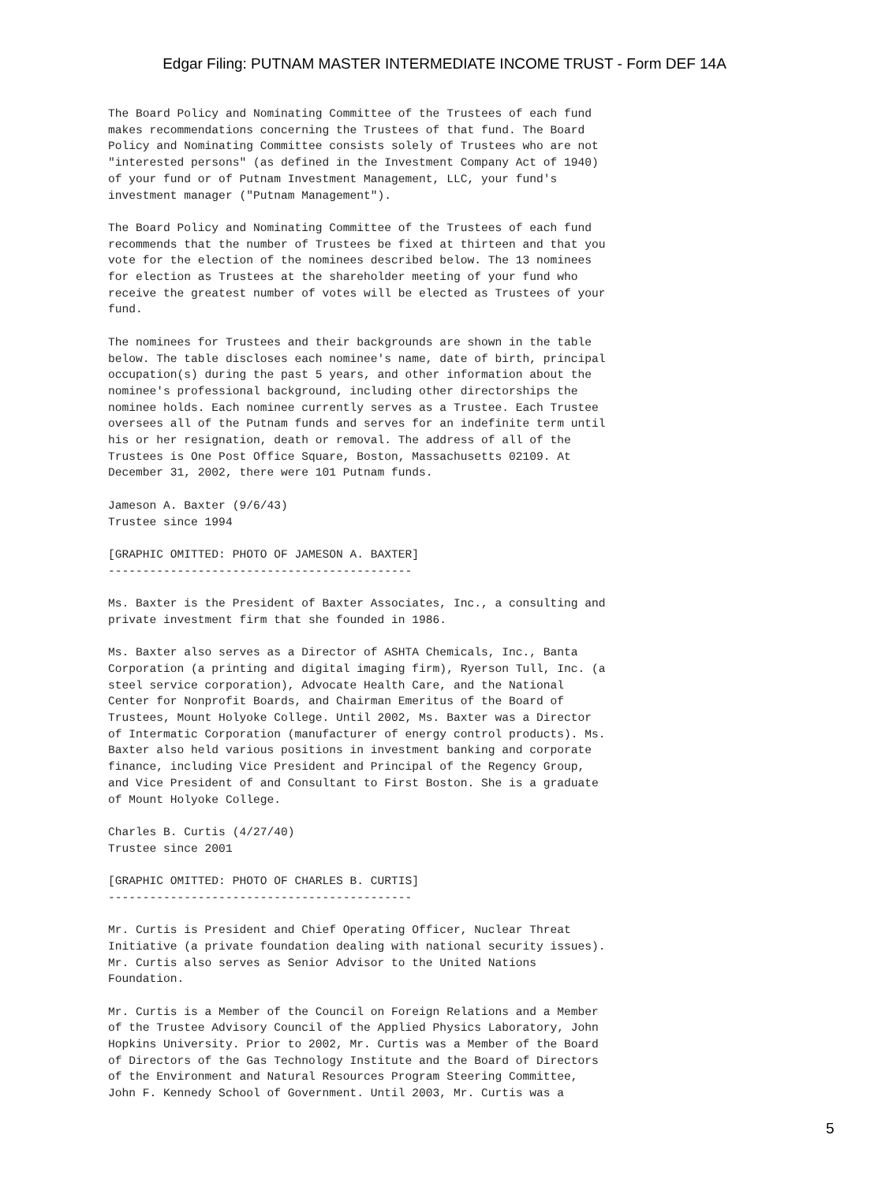Edgar Filing: PUTNAM MASTER INTERMEDIATE INCOME TRUST - Form DEF 14A
The Board Policy and Nominating Committee of the Trustees of each fund
makes recommendations concerning the Trustees of that fund. The Board
Policy and Nominating Committee consists solely of Trustees who are not
"interested persons" (as defined in the Investment Company Act of 1940)
of your fund or of Putnam Investment Management, LLC, your fund's
investment manager ("Putnam Management").

The Board Policy and Nominating Committee of the Trustees of each fund
recommends that the number of Trustees be fixed at thirteen and that you
vote for the election of the nominees described below. The 13 nominees
for election as Trustees at the shareholder meeting of your fund who
receive the greatest number of votes will be elected as Trustees of your
fund.

The nominees for Trustees and their backgrounds are shown in the table
below. The table discloses each nominee's name, date of birth, principal
occupation(s) during the past 5 years, and other information about the
nominee's professional background, including other directorships the
nominee holds. Each nominee currently serves as a Trustee. Each Trustee
oversees all of the Putnam funds and serves for an indefinite term until
his or her resignation, death or removal. The address of all of the
Trustees is One Post Office Square, Boston, Massachusetts 02109. At
December 31, 2002, there were 101 Putnam funds.

Jameson A. Baxter (9/6/43)
Trustee since 1994

[GRAPHIC OMITTED: PHOTO OF JAMESON A. BAXTER]
--------------------------------------------

Ms. Baxter is the President of Baxter Associates, Inc., a consulting and
private investment firm that she founded in 1986.

Ms. Baxter also serves as a Director of ASHTA Chemicals, Inc., Banta
Corporation (a printing and digital imaging firm), Ryerson Tull, Inc. (a
steel service corporation), Advocate Health Care, and the National
Center for Nonprofit Boards, and Chairman Emeritus of the Board of
Trustees, Mount Holyoke College. Until 2002, Ms. Baxter was a Director
of Intermatic Corporation (manufacturer of energy control products). Ms.
Baxter also held various positions in investment banking and corporate
finance, including Vice President and Principal of the Regency Group,
and Vice President of and Consultant to First Boston. She is a graduate
of Mount Holyoke College.

Charles B. Curtis (4/27/40)
Trustee since 2001

[GRAPHIC OMITTED: PHOTO OF CHARLES B. CURTIS]
--------------------------------------------

Mr. Curtis is President and Chief Operating Officer, Nuclear Threat
Initiative (a private foundation dealing with national security issues).
Mr. Curtis also serves as Senior Advisor to the United Nations
Foundation.

Mr. Curtis is a Member of the Council on Foreign Relations and a Member
of the Trustee Advisory Council of the Applied Physics Laboratory, John
Hopkins University. Prior to 2002, Mr. Curtis was a Member of the Board
of Directors of the Gas Technology Institute and the Board of Directors
of the Environment and Natural Resources Program Steering Committee,
John F. Kennedy School of Government. Until 2003, Mr. Curtis was a
5